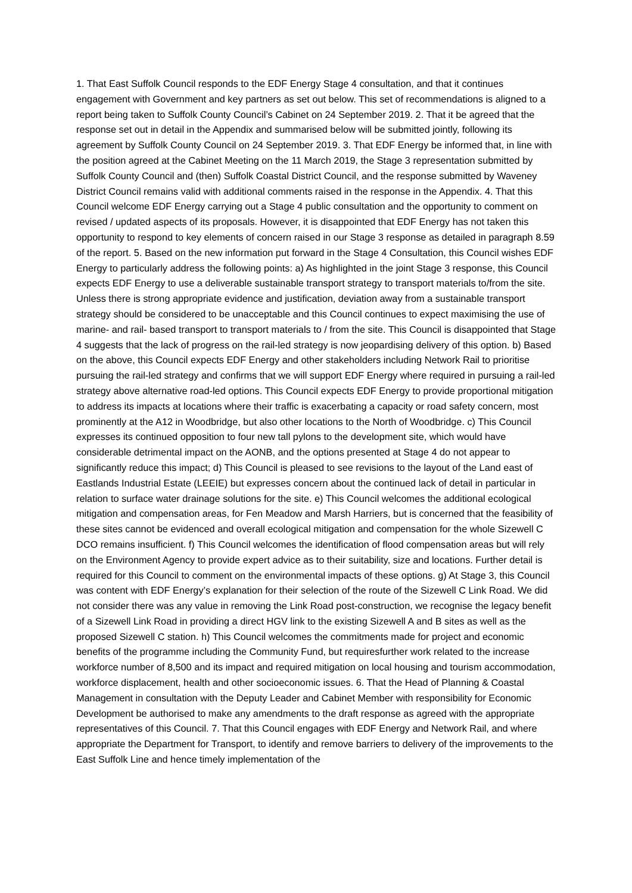1. That East Suffolk Council responds to the EDF Energy Stage 4 consultation, and that it continues engagement with Government and key partners as set out below. This set of recommendations is aligned to a report being taken to Suffolk County Council’s Cabinet on 24 September 2019. 2. That it be agreed that the response set out in detail in the Appendix and summarised below will be submitted jointly, following its agreement by Suffolk County Council on 24 September 2019. 3. That EDF Energy be informed that, in line with the position agreed at the Cabinet Meeting on the 11 March 2019, the Stage 3 representation submitted by Suffolk County Council and (then) Suffolk Coastal District Council, and the response submitted by Waveney District Council remains valid with additional comments raised in the response in the Appendix. 4. That this Council welcome EDF Energy carrying out a Stage 4 public consultation and the opportunity to comment on revised / updated aspects of its proposals. However, it is disappointed that EDF Energy has not taken this opportunity to respond to key elements of concern raised in our Stage 3 response as detailed in paragraph 8.59 of the report. 5. Based on the new information put forward in the Stage 4 Consultation, this Council wishes EDF Energy to particularly address the following points: a) As highlighted in the joint Stage 3 response, this Council expects EDF Energy to use a deliverable sustainable transport strategy to transport materials to/from the site. Unless there is strong appropriate evidence and justification, deviation away from a sustainable transport strategy should be considered to be unacceptable and this Council continues to expect maximising the use of marine- and rail- based transport to transport materials to / from the site. This Council is disappointed that Stage 4 suggests that the lack of progress on the rail-led strategy is now jeopardising delivery of this option. b) Based on the above, this Council expects EDF Energy and other stakeholders including Network Rail to prioritise pursuing the rail-led strategy and confirms that we will support EDF Energy where required in pursuing a rail-led strategy above alternative road-led options. This Council expects EDF Energy to provide proportional mitigation to address its impacts at locations where their traffic is exacerbating a capacity or road safety concern, most prominently at the A12 in Woodbridge, but also other locations to the North of Woodbridge. c) This Council expresses its continued opposition to four new tall pylons to the development site, which would have considerable detrimental impact on the AONB, and the options presented at Stage 4 do not appear to significantly reduce this impact; d) This Council is pleased to see revisions to the layout of the Land east of Eastlands Industrial Estate (LEEIE) but expresses concern about the continued lack of detail in particular in relation to surface water drainage solutions for the site. e) This Council welcomes the additional ecological mitigation and compensation areas, for Fen Meadow and Marsh Harriers, but is concerned that the feasibility of these sites cannot be evidenced and overall ecological mitigation and compensation for the whole Sizewell C DCO remains insufficient. f) This Council welcomes the identification of flood compensation areas but will rely on the Environment Agency to provide expert advice as to their suitability, size and locations. Further detail is required for this Council to comment on the environmental impacts of these options. g) At Stage 3, this Council was content with EDF Energy’s explanation for their selection of the route of the Sizewell C Link Road. We did not consider there was any value in removing the Link Road post-construction, we recognise the legacy benefit of a Sizewell Link Road in providing a direct HGV link to the existing Sizewell A and B sites as well as the proposed Sizewell C station. h) This Council welcomes the commitments made for project and economic benefits of the programme including the Community Fund, but requiresfurther work related to the increase workforce number of 8,500 and its impact and required mitigation on local housing and tourism accommodation, workforce displacement, health and other socioeconomic issues. 6. That the Head of Planning & Coastal Management in consultation with the Deputy Leader and Cabinet Member with responsibility for Economic Development be authorised to make any amendments to the draft response as agreed with the appropriate representatives of this Council. 7. That this Council engages with EDF Energy and Network Rail, and where appropriate the Department for Transport, to identify and remove barriers to delivery of the improvements to the East Suffolk Line and hence timely implementation of the